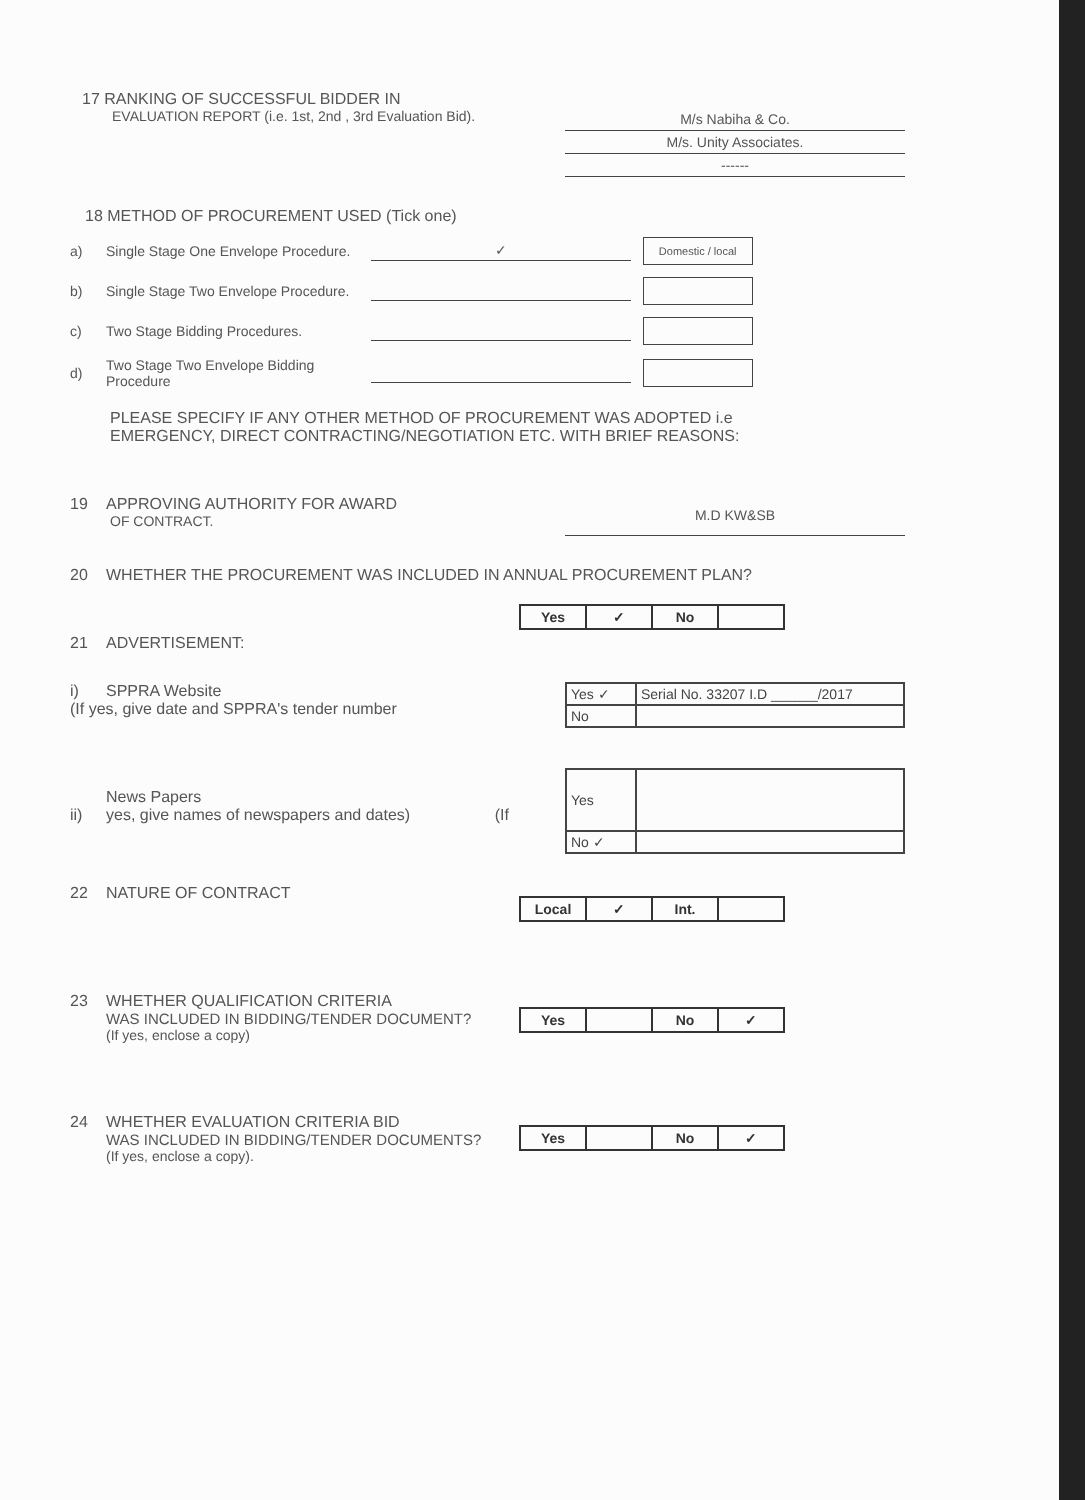17 RANKING OF SUCCESSFUL BIDDER IN
EVALUATION REPORT (i.e. 1st, 2nd , 3rd Evaluation Bid).
M/s Nabiha & Co.
M/s. Unity Associates.
------
18 METHOD OF PROCUREMENT USED (Tick one)
a) Single Stage One Envelope Procedure. ✓ Domestic / local
b) Single Stage Two Envelope Procedure.
c) Two Stage Bidding Procedures.
d) Two Stage Two Envelope Bidding Procedure
PLEASE SPECIFY IF ANY OTHER METHOD OF PROCUREMENT WAS ADOPTED i.e
EMERGENCY, DIRECT CONTRACTING/NEGOTIATION ETC. WITH BRIEF REASONS:
19 APPROVING AUTHORITY FOR AWARD
OF CONTRACT.
M.D KW&SB
20 WHETHER THE PROCUREMENT WAS INCLUDED IN ANNUAL PROCUREMENT PLAN?
21 ADVERTISEMENT:
| Yes | ✓ | No | |
i) SPPRA Website
(If yes, give date and SPPRA's tender number
| Yes ✓ | Serial No. 33207 I.D ______/2017 |
| No | |
News Papers
ii) yes, give names of newspapers and dates) (If
| Yes | |
| No ✓ | |
22 NATURE OF CONTRACT
| Local | ✓ | Int. | |
23 WHETHER QUALIFICATION CRITERIA
WAS INCLUDED IN BIDDING/TENDER DOCUMENT?
(If yes, enclose a copy)
| Yes | | No | ✓ |
24 WHETHER EVALUATION CRITERIA BID
WAS INCLUDED IN BIDDING/TENDER DOCUMENTS?
(If yes, enclose a copy).
| Yes | | No | ✓ |